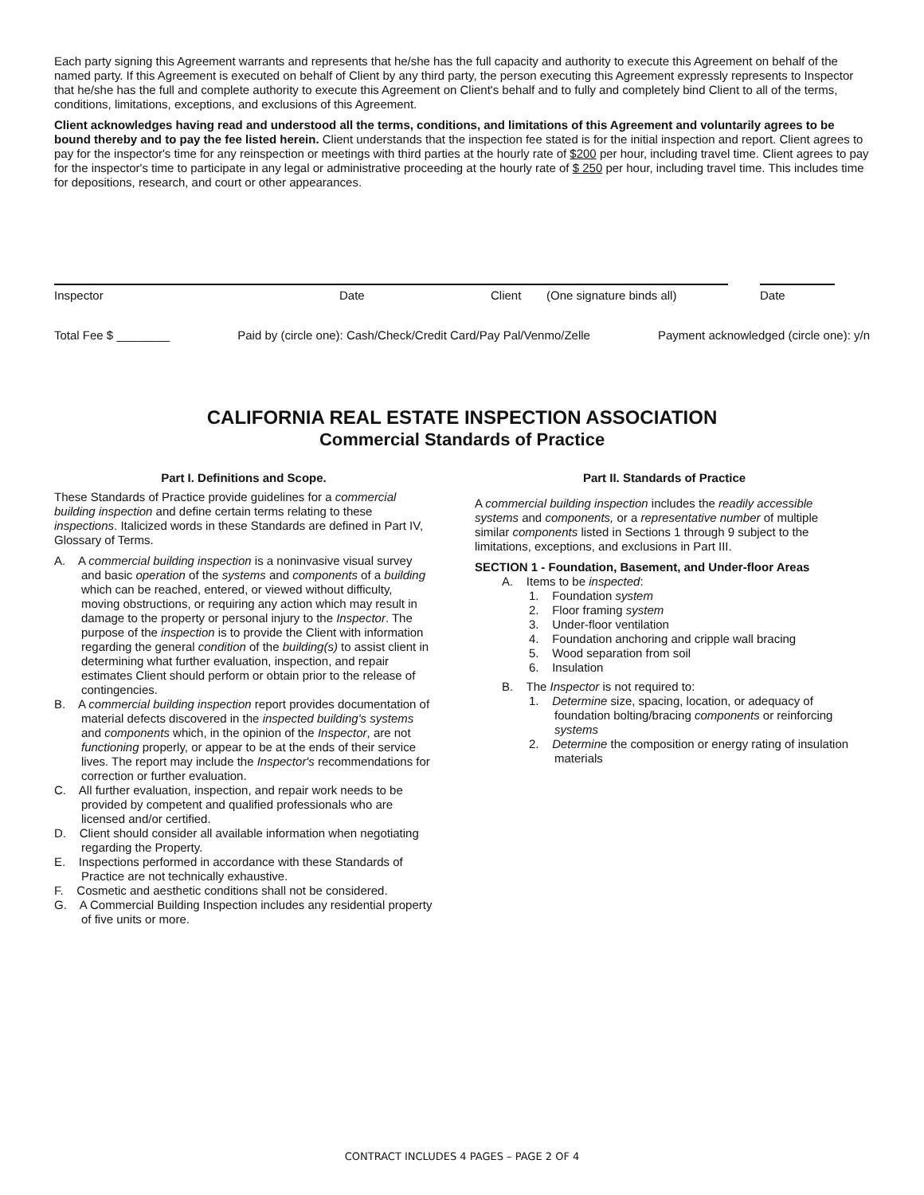Each party signing this Agreement warrants and represents that he/she has the full capacity and authority to execute this Agreement on behalf of the named party. If this Agreement is executed on behalf of Client by any third party, the person executing this Agreement expressly represents to Inspector that he/she has the full and complete authority to execute this Agreement on Client's behalf and to fully and completely bind Client to all of the terms, conditions, limitations, exceptions, and exclusions of this Agreement.
Client acknowledges having read and understood all the terms, conditions, and limitations of this Agreement and voluntarily agrees to be bound thereby and to pay the fee listed herein. Client understands that the inspection fee stated is for the initial inspection and report. Client agrees to pay for the inspector's time for any reinspection or meetings with third parties at the hourly rate of $200 per hour, including travel time. Client agrees to pay for the inspector's time to participate in any legal or administrative proceeding at the hourly rate of $ 250 per hour, including travel time. This includes time for depositions, research, and court or other appearances.
Inspector Date Client (One signature binds all) Date
Total Fee $ ________ Paid by (circle one): Cash/Check/Credit Card/Pay Pal/Venmo/Zelle Payment acknowledged (circle one): y/n
CALIFORNIA REAL ESTATE INSPECTION ASSOCIATION
Commercial Standards of Practice
Part I. Definitions and Scope.
These Standards of Practice provide guidelines for a commercial building inspection and define certain terms relating to these inspections. Italicized words in these Standards are defined in Part IV, Glossary of Terms.
A. A commercial building inspection is a noninvasive visual survey and basic operation of the systems and components of a building which can be reached, entered, or viewed without difficulty, moving obstructions, or requiring any action which may result in damage to the property or personal injury to the Inspector. The purpose of the inspection is to provide the Client with information regarding the general condition of the building(s) to assist client in determining what further evaluation, inspection, and repair estimates Client should perform or obtain prior to the release of contingencies.
B. A commercial building inspection report provides documentation of material defects discovered in the inspected building's systems and components which, in the opinion of the Inspector, are not functioning properly, or appear to be at the ends of their service lives. The report may include the Inspector's recommendations for correction or further evaluation.
C. All further evaluation, inspection, and repair work needs to be provided by competent and qualified professionals who are licensed and/or certified.
D. Client should consider all available information when negotiating regarding the Property.
E. Inspections performed in accordance with these Standards of Practice are not technically exhaustive.
F. Cosmetic and aesthetic conditions shall not be considered.
G. A Commercial Building Inspection includes any residential property of five units or more.
Part II. Standards of Practice
A commercial building inspection includes the readily accessible systems and components, or a representative number of multiple similar components listed in Sections 1 through 9 subject to the limitations, exceptions, and exclusions in Part III.
SECTION 1 - Foundation, Basement, and Under-floor Areas
A. Items to be inspected:
1. Foundation system
2. Floor framing system
3. Under-floor ventilation
4. Foundation anchoring and cripple wall bracing
5. Wood separation from soil
6. Insulation
B. The Inspector is not required to:
1. Determine size, spacing, location, or adequacy of foundation bolting/bracing components or reinforcing systems
2. Determine the composition or energy rating of insulation materials
CONTRACT INCLUDES 4 PAGES – PAGE 2 OF 4